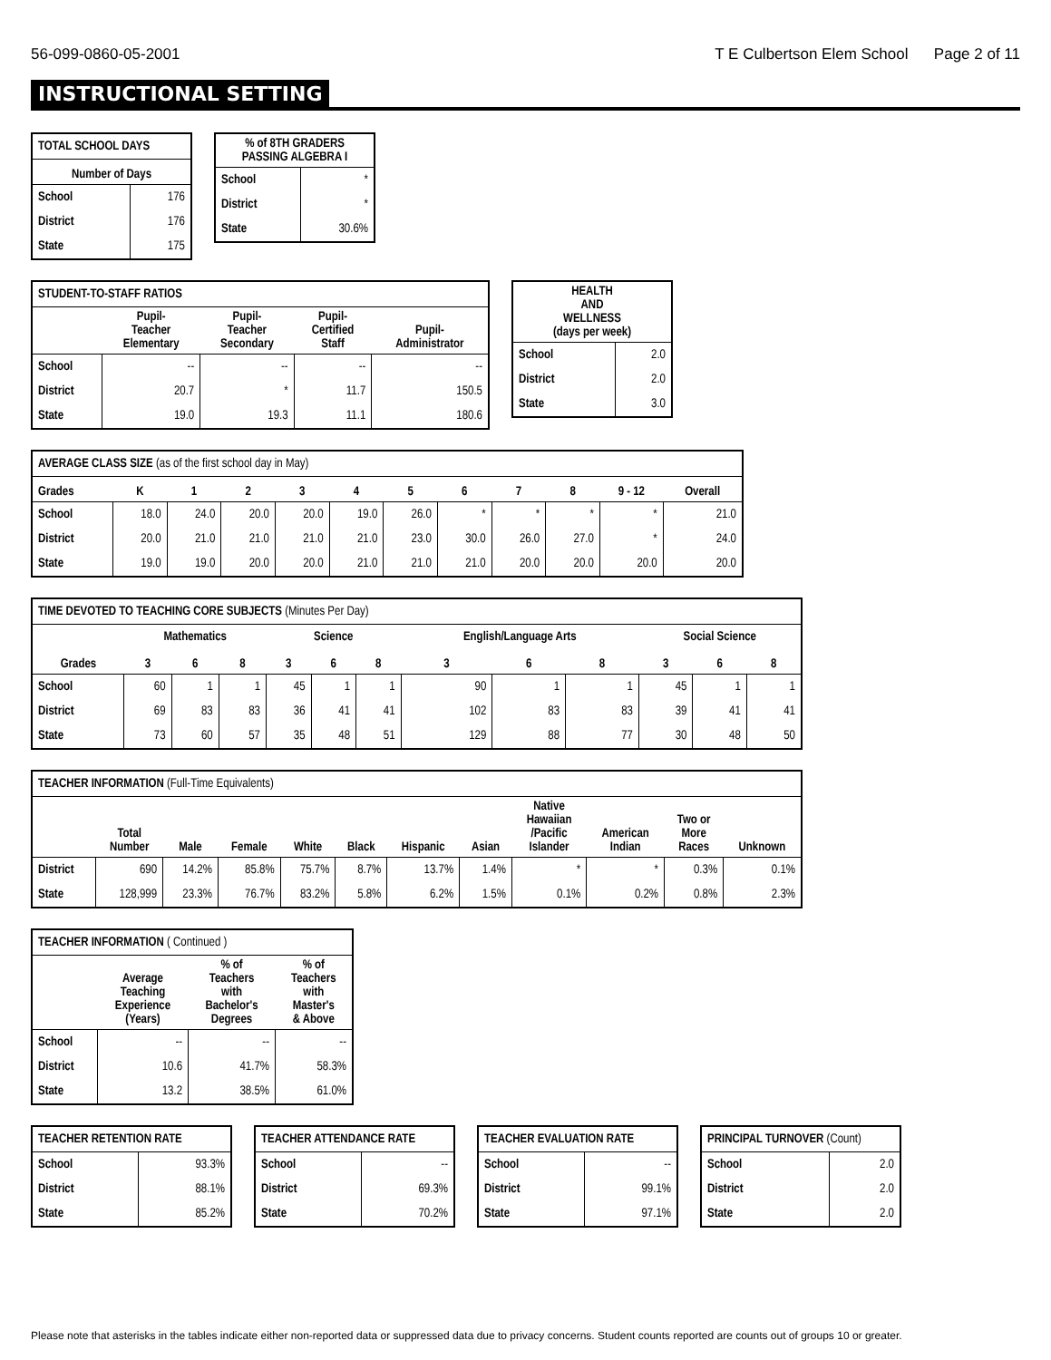56-099-0860-05-2001 T E Culbertson Elem School Page 2 of 11
INSTRUCTIONAL SETTING
| TOTAL SCHOOL DAYS | |
| --- | --- |
| Number of Days | |
| School | 176 |
| District | 176 |
| State | 175 |
| % of 8TH GRADERS PASSING ALGEBRA I | |
| --- | --- |
| School | * |
| District | * |
| State | 30.6% |
| STUDENT-TO-STAFF RATIOS | | | | |
| --- | --- | --- | --- | --- |
| | Pupil- Teacher Elementary | Pupil- Teacher Secondary | Pupil- Certified Staff | Pupil- Administrator |
| School | -- | -- | -- | -- |
| District | 20.7 | * | 11.7 | 150.5 |
| State | 19.0 | 19.3 | 11.1 | 180.6 |
| HEALTH AND WELLNESS (days per week) | |
| --- | --- |
| School | 2.0 |
| District | 2.0 |
| State | 3.0 |
| AVERAGE CLASS SIZE (as of the first school day in May) | | | | | | | | | | | |
| --- | --- | --- | --- | --- | --- | --- | --- | --- | --- | --- | --- |
| Grades | K | 1 | 2 | 3 | 4 | 5 | 6 | 7 | 8 | 9 - 12 | Overall |
| School | 18.0 | 24.0 | 20.0 | 20.0 | 19.0 | 26.0 | * | * | * | * | 21.0 |
| District | 20.0 | 21.0 | 21.0 | 21.0 | 21.0 | 23.0 | 30.0 | 26.0 | 27.0 | * | 24.0 |
| State | 19.0 | 19.0 | 20.0 | 20.0 | 21.0 | 21.0 | 21.0 | 20.0 | 20.0 | 20.0 | 20.0 |
| TIME DEVOTED TO TEACHING CORE SUBJECTS (Minutes Per Day) | | | | | | | | | | | | |
| --- | --- | --- | --- | --- | --- | --- | --- | --- | --- | --- | --- | --- |
| | Mathematics | | | Science | | | English/Language Arts | | | Social Science | | |
| Grades | 3 | 6 | 8 | 3 | 6 | 8 | 3 | 6 | 8 | 3 | 6 | 8 |
| School | 60 | 1 | 1 | 45 | 1 | 1 | 90 | 1 | 1 | 45 | 1 | 1 |
| District | 69 | 83 | 83 | 36 | 41 | 41 | 102 | 83 | 83 | 39 | 41 | 41 |
| State | 73 | 60 | 57 | 35 | 48 | 51 | 129 | 88 | 77 | 30 | 48 | 50 |
| TEACHER INFORMATION (Full-Time Equivalents) | | | | | | | | | | | |
| --- | --- | --- | --- | --- | --- | --- | --- | --- | --- | --- | --- |
| | Total Number | Male | Female | White | Black | Hispanic | Asian | Native Hawaiian /Pacific Islander | American Indian | Two or More Races | Unknown |
| District | 690 | 14.2% | 85.8% | 75.7% | 8.7% | 13.7% | 1.4% | * | * | 0.3% | 0.1% |
| State | 128,999 | 23.3% | 76.7% | 83.2% | 5.8% | 6.2% | 1.5% | 0.1% | 0.2% | 0.8% | 2.3% |
| TEACHER INFORMATION ( Continued ) | | | |
| --- | --- | --- | --- |
| | Average Teaching Experience (Years) | % of Teachers with Bachelor's Degrees | % of Teachers with Master's & Above |
| School | -- | -- | -- |
| District | 10.6 | 41.7% | 58.3% |
| State | 13.2 | 38.5% | 61.0% |
| TEACHER RETENTION RATE | |
| --- | --- |
| School | 93.3% |
| District | 88.1% |
| State | 85.2% |
| TEACHER ATTENDANCE RATE | |
| --- | --- |
| School | -- |
| District | 69.3% |
| State | 70.2% |
| TEACHER EVALUATION RATE | |
| --- | --- |
| School | -- |
| District | 99.1% |
| State | 97.1% |
| PRINCIPAL TURNOVER (Count) | |
| --- | --- |
| School | 2.0 |
| District | 2.0 |
| State | 2.0 |
Please note that asterisks in the tables indicate either non-reported data or suppressed data due to privacy concerns. Student counts reported are counts out of groups 10 or greater.